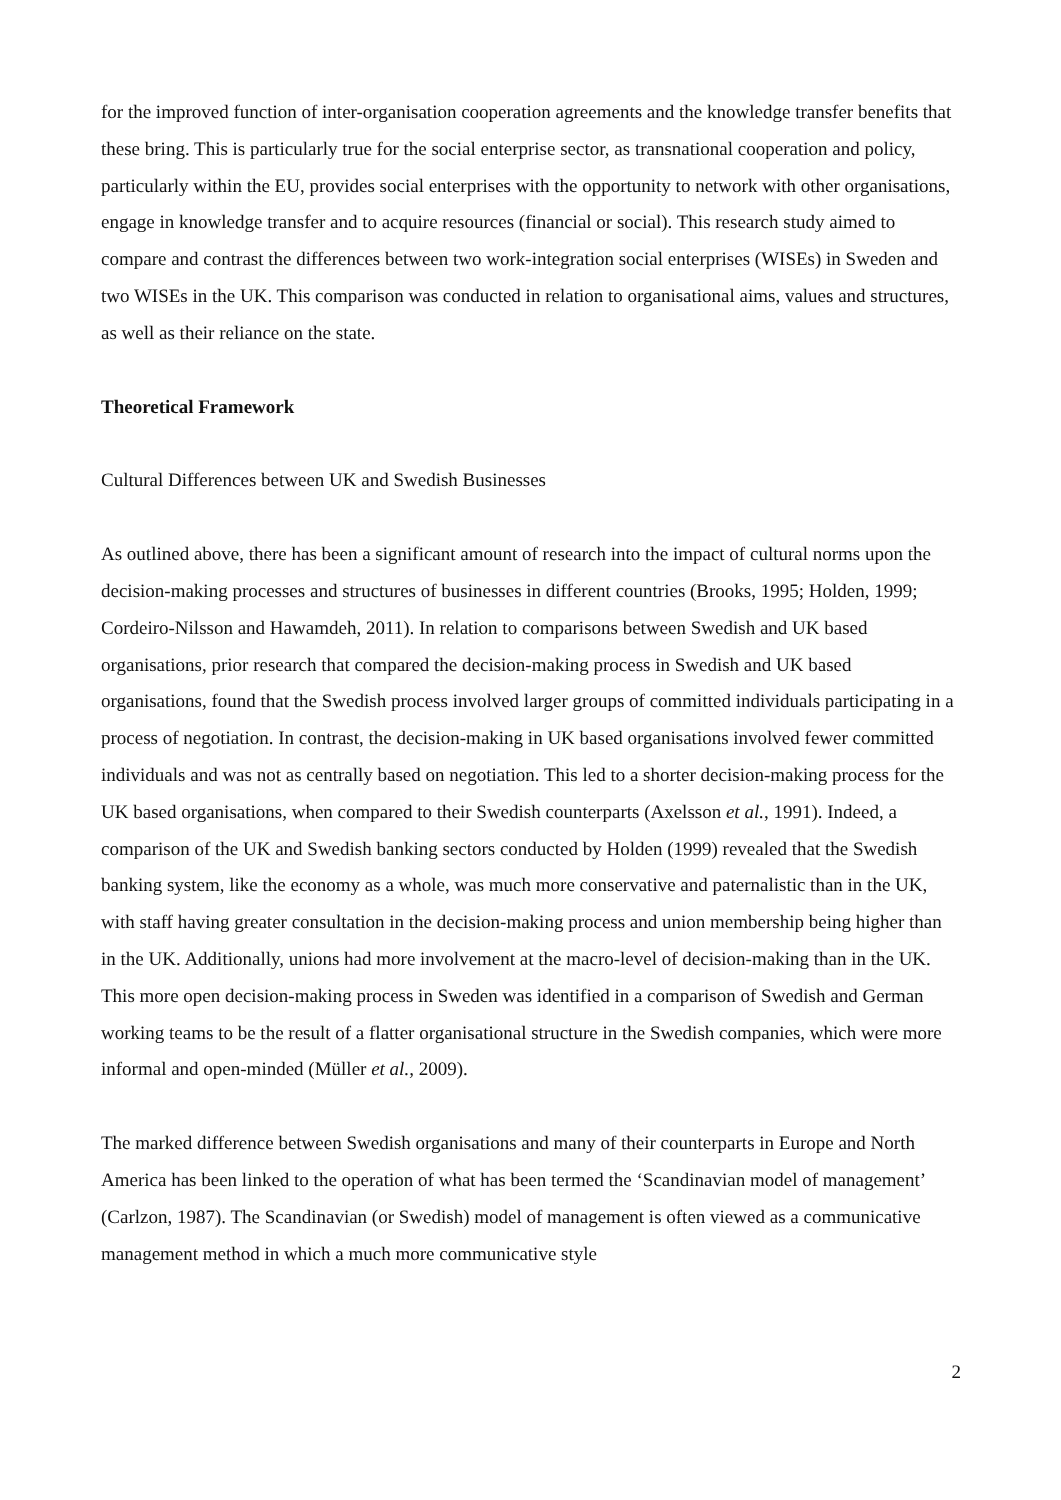for the improved function of inter-organisation cooperation agreements and the knowledge transfer benefits that these bring. This is particularly true for the social enterprise sector, as transnational cooperation and policy, particularly within the EU, provides social enterprises with the opportunity to network with other organisations, engage in knowledge transfer and to acquire resources (financial or social). This research study aimed to compare and contrast the differences between two work-integration social enterprises (WISEs) in Sweden and two WISEs in the UK. This comparison was conducted in relation to organisational aims, values and structures, as well as their reliance on the state.
Theoretical Framework
Cultural Differences between UK and Swedish Businesses
As outlined above, there has been a significant amount of research into the impact of cultural norms upon the decision-making processes and structures of businesses in different countries (Brooks, 1995; Holden, 1999; Cordeiro-Nilsson and Hawamdeh, 2011). In relation to comparisons between Swedish and UK based organisations, prior research that compared the decision-making process in Swedish and UK based organisations, found that the Swedish process involved larger groups of committed individuals participating in a process of negotiation. In contrast, the decision-making in UK based organisations involved fewer committed individuals and was not as centrally based on negotiation. This led to a shorter decision-making process for the UK based organisations, when compared to their Swedish counterparts (Axelsson et al., 1991). Indeed, a comparison of the UK and Swedish banking sectors conducted by Holden (1999) revealed that the Swedish banking system, like the economy as a whole, was much more conservative and paternalistic than in the UK, with staff having greater consultation in the decision-making process and union membership being higher than in the UK. Additionally, unions had more involvement at the macro-level of decision-making than in the UK. This more open decision-making process in Sweden was identified in a comparison of Swedish and German working teams to be the result of a flatter organisational structure in the Swedish companies, which were more informal and open-minded (Müller et al., 2009).
The marked difference between Swedish organisations and many of their counterparts in Europe and North America has been linked to the operation of what has been termed the ‘Scandinavian model of management’ (Carlzon, 1987). The Scandinavian (or Swedish) model of management is often viewed as a communicative management method in which a much more communicative style
2